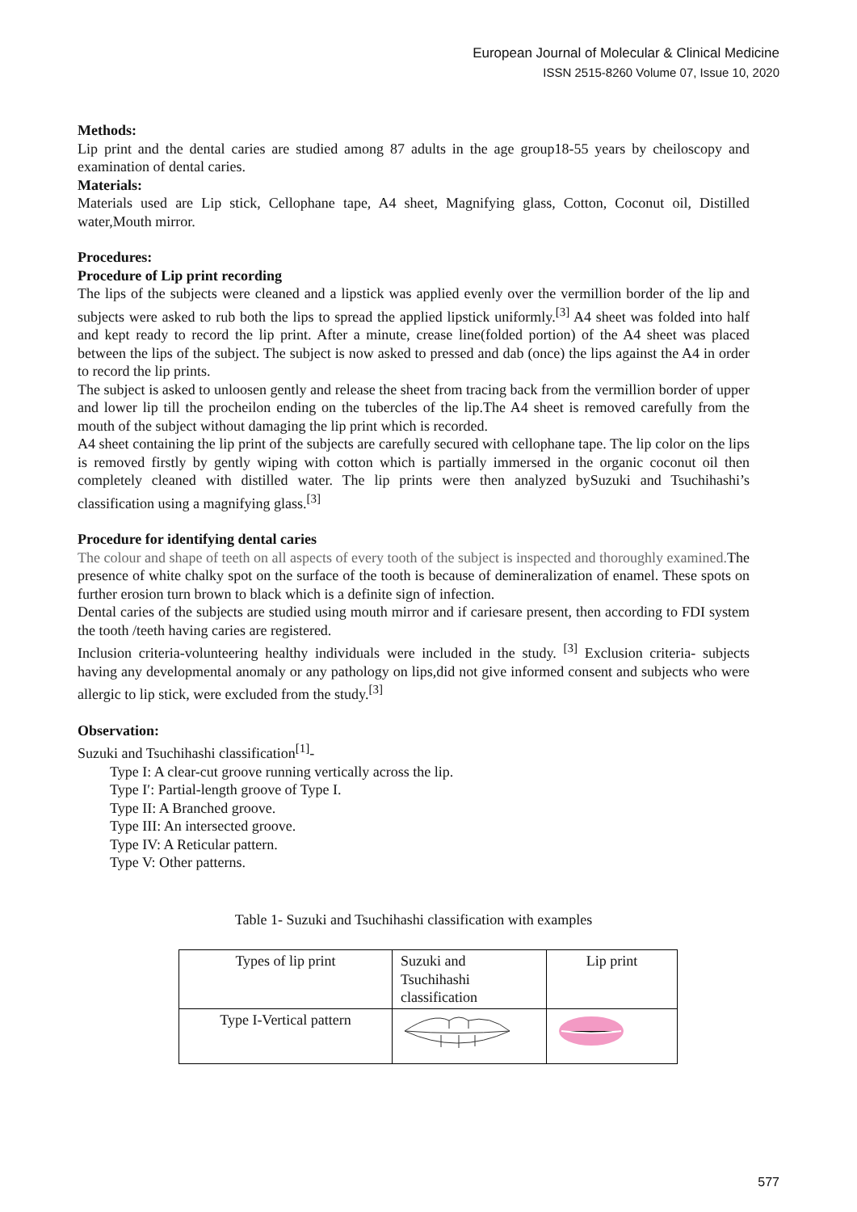European Journal of Molecular & Clinical Medicine
ISSN 2515-8260 Volume 07, Issue 10, 2020
Methods:
Lip print and the dental caries are studied among 87 adults in the age group18-55 years by cheiloscopy and examination of dental caries.
Materials:
Materials used are Lip stick, Cellophane tape, A4 sheet, Magnifying glass, Cotton, Coconut oil, Distilled water,Mouth mirror.
Procedures:
Procedure of Lip print recording
The lips of the subjects were cleaned and a lipstick was applied evenly over the vermillion border of the lip and subjects were asked to rub both the lips to spread the applied lipstick uniformly.<sup>[3]</sup> A4 sheet was folded into half and kept ready to record the lip print. After a minute, crease line(folded portion) of the A4 sheet was placed between the lips of the subject. The subject is now asked to pressed and dab (once) the lips against the A4 in order to record the lip prints.
The subject is asked to unloosen gently and release the sheet from tracing back from the vermillion border of upper and lower lip till the procheilon ending on the tubercles of the lip.The A4 sheet is removed carefully from the mouth of the subject without damaging the lip print which is recorded.
A4 sheet containing the lip print of the subjects are carefully secured with cellophane tape. The lip color on the lips is removed firstly by gently wiping with cotton which is partially immersed in the organic coconut oil then completely cleaned with distilled water. The lip prints were then analyzed bySuzuki and Tsuchihashi’s classification using a magnifying glass.<sup>[3]</sup>
Procedure for identifying dental caries
The colour and shape of teeth on all aspects of every tooth of the subject is inspected and thoroughly examined. The presence of white chalky spot on the surface of the tooth is because of demineralization of enamel. These spots on further erosion turn brown to black which is a definite sign of infection.
Dental caries of the subjects are studied using mouth mirror and if cariesare present, then according to FDI system the tooth /teeth having caries are registered.
Inclusion criteria-volunteering healthy individuals were included in the study. <sup>[3]</sup> Exclusion criteria- subjects having any developmental anomaly or any pathology on lips,did not give informed consent and subjects who were allergic to lip stick, were excluded from the study.<sup>[3]</sup>
Observation:
Suzuki and Tsuchihashi classification<sup>[1]</sup>-
Type I: A clear-cut groove running vertically across the lip.
Type I′: Partial-length groove of Type I.
Type II: A Branched groove.
Type III: An intersected groove.
Type IV: A Reticular pattern.
Type V: Other patterns.
Table 1- Suzuki and Tsuchihashi classification with examples
| Types of lip print | Suzuki and Tsuchihashi classification | Lip print |
| Type I-Vertical pattern | | |
577